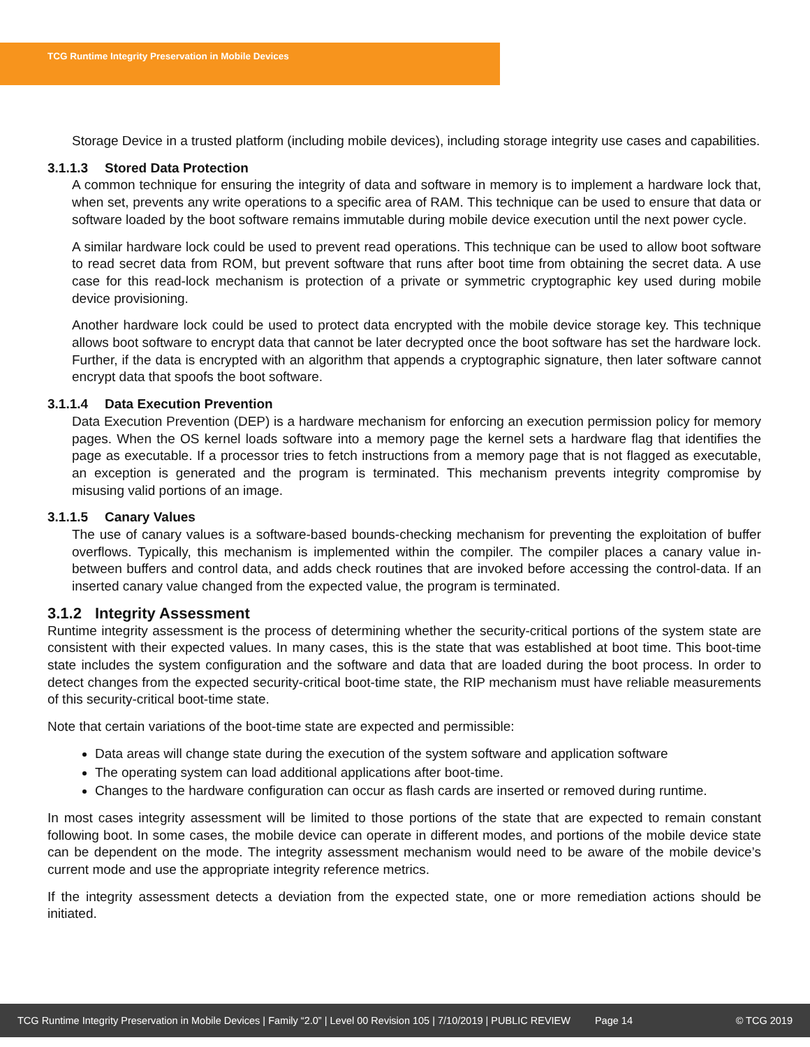TCG Runtime Integrity Preservation in Mobile Devices
Storage Device in a trusted platform (including mobile devices), including storage integrity use cases and capabilities.
3.1.1.3 Stored Data Protection
A common technique for ensuring the integrity of data and software in memory is to implement a hardware lock that, when set, prevents any write operations to a specific area of RAM. This technique can be used to ensure that data or software loaded by the boot software remains immutable during mobile device execution until the next power cycle.
A similar hardware lock could be used to prevent read operations. This technique can be used to allow boot software to read secret data from ROM, but prevent software that runs after boot time from obtaining the secret data. A use case for this read-lock mechanism is protection of a private or symmetric cryptographic key used during mobile device provisioning.
Another hardware lock could be used to protect data encrypted with the mobile device storage key. This technique allows boot software to encrypt data that cannot be later decrypted once the boot software has set the hardware lock. Further, if the data is encrypted with an algorithm that appends a cryptographic signature, then later software cannot encrypt data that spoofs the boot software.
3.1.1.4 Data Execution Prevention
Data Execution Prevention (DEP) is a hardware mechanism for enforcing an execution permission policy for memory pages. When the OS kernel loads software into a memory page the kernel sets a hardware flag that identifies the page as executable. If a processor tries to fetch instructions from a memory page that is not flagged as executable, an exception is generated and the program is terminated. This mechanism prevents integrity compromise by misusing valid portions of an image.
3.1.1.5 Canary Values
The use of canary values is a software-based bounds-checking mechanism for preventing the exploitation of buffer overflows. Typically, this mechanism is implemented within the compiler. The compiler places a canary value in-between buffers and control data, and adds check routines that are invoked before accessing the control-data. If an inserted canary value changed from the expected value, the program is terminated.
3.1.2 Integrity Assessment
Runtime integrity assessment is the process of determining whether the security-critical portions of the system state are consistent with their expected values. In many cases, this is the state that was established at boot time. This boot-time state includes the system configuration and the software and data that are loaded during the boot process. In order to detect changes from the expected security-critical boot-time state, the RIP mechanism must have reliable measurements of this security-critical boot-time state.
Note that certain variations of the boot-time state are expected and permissible:
Data areas will change state during the execution of the system software and application software
The operating system can load additional applications after boot-time.
Changes to the hardware configuration can occur as flash cards are inserted or removed during runtime.
In most cases integrity assessment will be limited to those portions of the state that are expected to remain constant following boot. In some cases, the mobile device can operate in different modes, and portions of the mobile device state can be dependent on the mode. The integrity assessment mechanism would need to be aware of the mobile device’s current mode and use the appropriate integrity reference metrics.
If the integrity assessment detects a deviation from the expected state, one or more remediation actions should be initiated.
TCG Runtime Integrity Preservation in Mobile Devices | Family “2.0” | Level 00 Revision 105 | 7/10/2019 | PUBLIC REVIEW Page 14 © TCG 2019